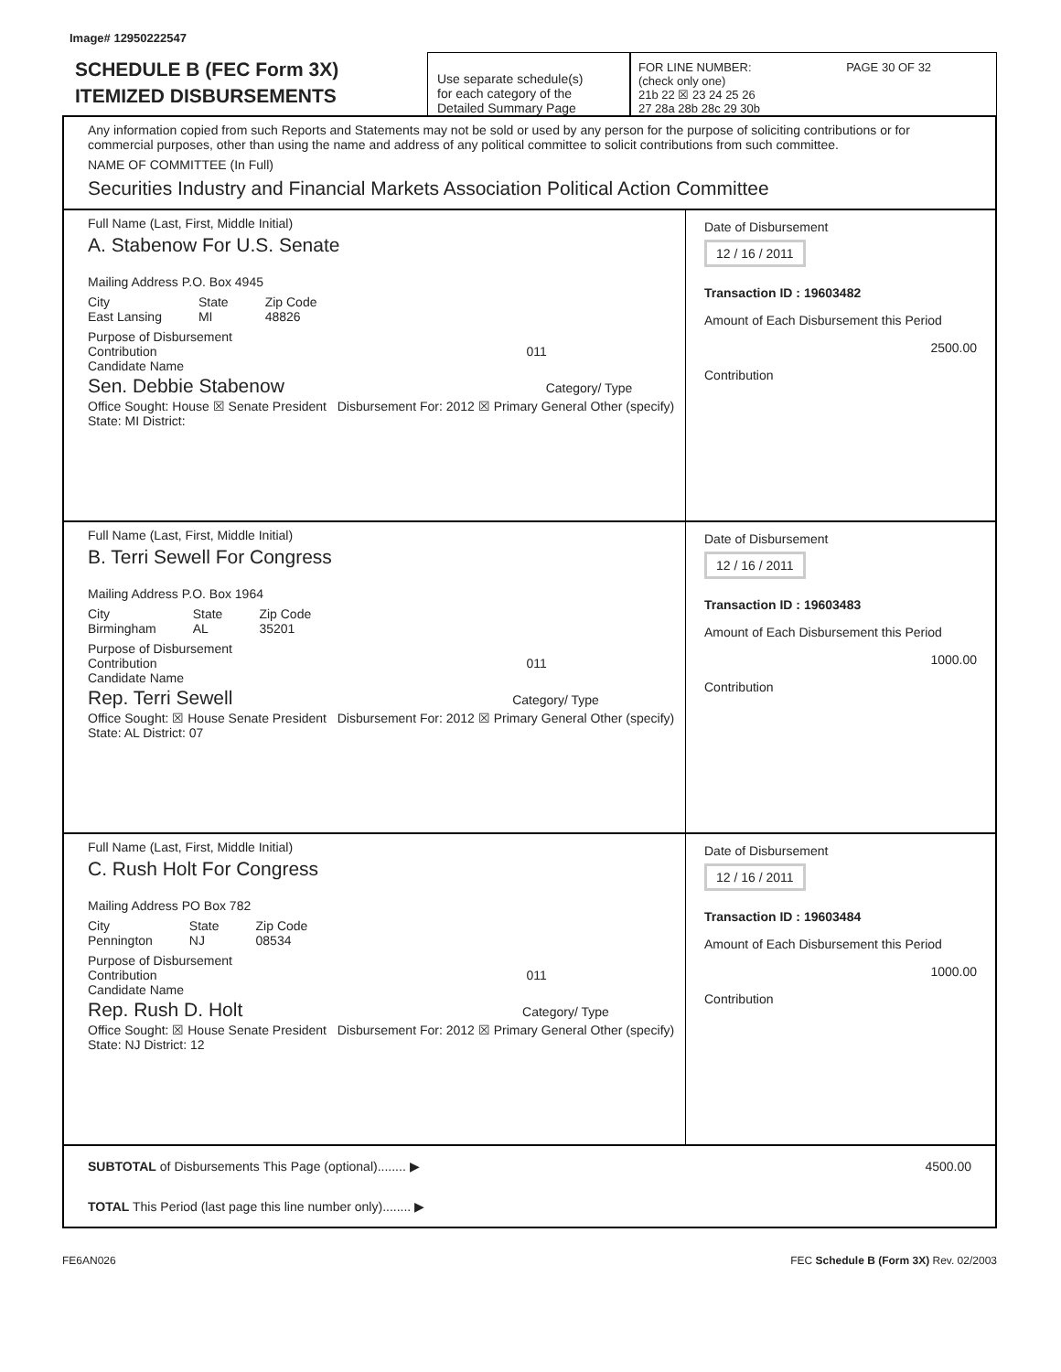Image# 12950222547
SCHEDULE B (FEC Form 3X)
ITEMIZED DISBURSEMENTS
Use separate schedule(s)
for each category of the
Detailed Summary Page
FOR LINE NUMBER: PAGE 30 OF 32
(check only one)
21b 22 ☒ 23 24 25 26
27 28a 28b 28c 29 30b
Any information copied from such Reports and Statements may not be sold or used by any person for the purpose of soliciting contributions or for commercial purposes, other than using the name and address of any political committee to solicit contributions from such committee.
NAME OF COMMITTEE (In Full)
Securities Industry and Financial Markets Association Political Action Committee
Full Name (Last, First, Middle Initial)
A. Stabenow For U.S. Senate
Mailing Address P.O. Box 4945
City
East Lansing State
MI Zip Code
48826
Purpose of Disbursement
Contribution 011
Candidate Name
Sen. Debbie Stabenow Category/ Type
Office Sought: House ☒ Senate President Disbursement For: 2012 ☒ Primary General Other (specify)
State: MI District:
Date of Disbursement
12 / 16 / 2011
Transaction ID : 19603482
Amount of Each Disbursement this Period
2500.00
Contribution
Full Name (Last, First, Middle Initial)
B. Terri Sewell For Congress
Mailing Address P.O. Box 1964
City
Birmingham State
AL Zip Code
35201
Purpose of Disbursement
Contribution 011
Candidate Name
Rep. Terri Sewell Category/ Type
Office Sought: ☒ House Senate President Disbursement For: 2012 ☒ Primary General Other (specify)
State: AL District: 07
Date of Disbursement
12 / 16 / 2011
Transaction ID : 19603483
Amount of Each Disbursement this Period
1000.00
Contribution
Full Name (Last, First, Middle Initial)
C. Rush Holt For Congress
Mailing Address PO Box 782
City
Pennington State
NJ Zip Code
08534
Purpose of Disbursement
Contribution 011
Candidate Name
Rep. Rush D. Holt Category/ Type
Office Sought: ☒ House Senate President Disbursement For: 2012 ☒ Primary General Other (specify)
State: NJ District: 12
Date of Disbursement
12 / 16 / 2011
Transaction ID : 19603484
Amount of Each Disbursement this Period
1000.00
Contribution
SUBTOTAL of Disbursements This Page (optional)........ ▶ 4500.00
TOTAL This Period (last page this line number only)........ ▶
FE6AN026 FEC Schedule B (Form 3X) Rev. 02/2003